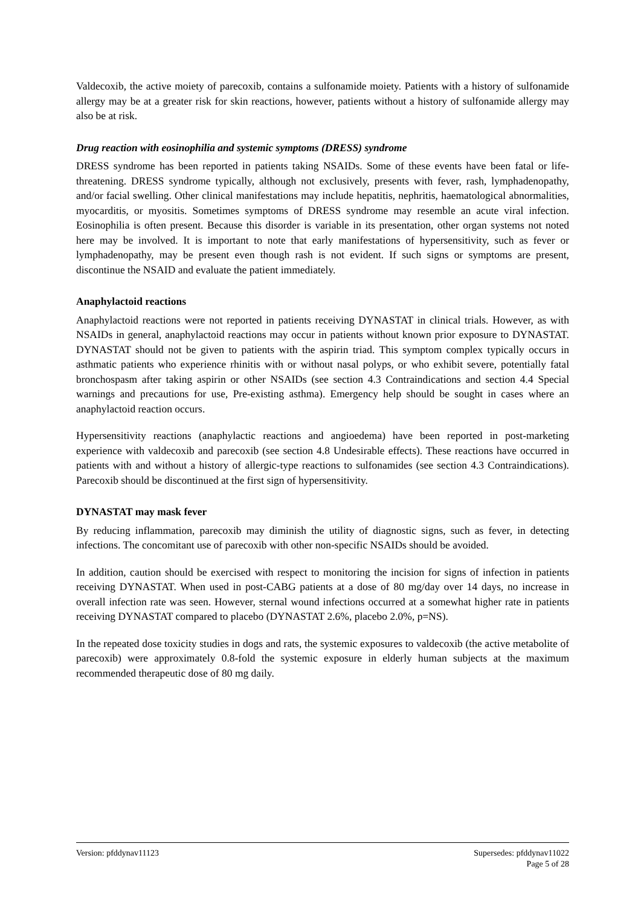Valdecoxib, the active moiety of parecoxib, contains a sulfonamide moiety. Patients with a history of sulfonamide allergy may be at a greater risk for skin reactions, however, patients without a history of sulfonamide allergy may also be at risk.
Drug reaction with eosinophilia and systemic symptoms (DRESS) syndrome
DRESS syndrome has been reported in patients taking NSAIDs. Some of these events have been fatal or life-threatening. DRESS syndrome typically, although not exclusively, presents with fever, rash, lymphadenopathy, and/or facial swelling. Other clinical manifestations may include hepatitis, nephritis, haematological abnormalities, myocarditis, or myositis. Sometimes symptoms of DRESS syndrome may resemble an acute viral infection. Eosinophilia is often present. Because this disorder is variable in its presentation, other organ systems not noted here may be involved. It is important to note that early manifestations of hypersensitivity, such as fever or lymphadenopathy, may be present even though rash is not evident. If such signs or symptoms are present, discontinue the NSAID and evaluate the patient immediately.
Anaphylactoid reactions
Anaphylactoid reactions were not reported in patients receiving DYNASTAT in clinical trials. However, as with NSAIDs in general, anaphylactoid reactions may occur in patients without known prior exposure to DYNASTAT. DYNASTAT should not be given to patients with the aspirin triad. This symptom complex typically occurs in asthmatic patients who experience rhinitis with or without nasal polyps, or who exhibit severe, potentially fatal bronchospasm after taking aspirin or other NSAIDs (see section 4.3 Contraindications and section 4.4 Special warnings and precautions for use, Pre-existing asthma). Emergency help should be sought in cases where an anaphylactoid reaction occurs.
Hypersensitivity reactions (anaphylactic reactions and angioedema) have been reported in post-marketing experience with valdecoxib and parecoxib (see section 4.8 Undesirable effects). These reactions have occurred in patients with and without a history of allergic-type reactions to sulfonamides (see section 4.3 Contraindications). Parecoxib should be discontinued at the first sign of hypersensitivity.
DYNASTAT may mask fever
By reducing inflammation, parecoxib may diminish the utility of diagnostic signs, such as fever, in detecting infections. The concomitant use of parecoxib with other non-specific NSAIDs should be avoided.
In addition, caution should be exercised with respect to monitoring the incision for signs of infection in patients receiving DYNASTAT. When used in post-CABG patients at a dose of 80 mg/day over 14 days, no increase in overall infection rate was seen. However, sternal wound infections occurred at a somewhat higher rate in patients receiving DYNASTAT compared to placebo (DYNASTAT 2.6%, placebo 2.0%, p=NS).
In the repeated dose toxicity studies in dogs and rats, the systemic exposures to valdecoxib (the active metabolite of parecoxib) were approximately 0.8-fold the systemic exposure in elderly human subjects at the maximum recommended therapeutic dose of 80 mg daily.
Version: pfddynav11123 Supersedes: pfddynav11022
Page 5 of 28